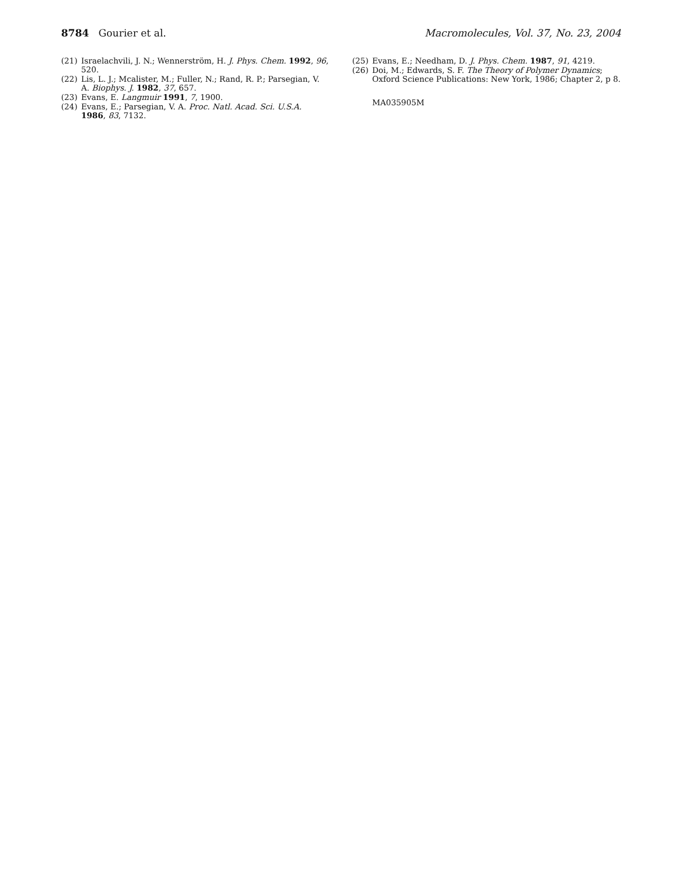8784 Gourier et al. Macromolecules, Vol. 37, No. 23, 2004
(21) Israelachvili, J. N.; Wennerström, H. J. Phys. Chem. 1992, 96, 520.
(22) Lis, L. J.; Mcalister, M.; Fuller, N.; Rand, R. P.; Parsegian, V. A. Biophys. J. 1982, 37, 657.
(23) Evans, E. Langmuir 1991, 7, 1900.
(24) Evans, E.; Parsegian, V. A. Proc. Natl. Acad. Sci. U.S.A. 1986, 83, 7132.
(25) Evans, E.; Needham, D. J. Phys. Chem. 1987, 91, 4219.
(26) Doi, M.; Edwards, S. F. The Theory of Polymer Dynamics; Oxford Science Publications: New York, 1986; Chapter 2, p 8.
MA035905M